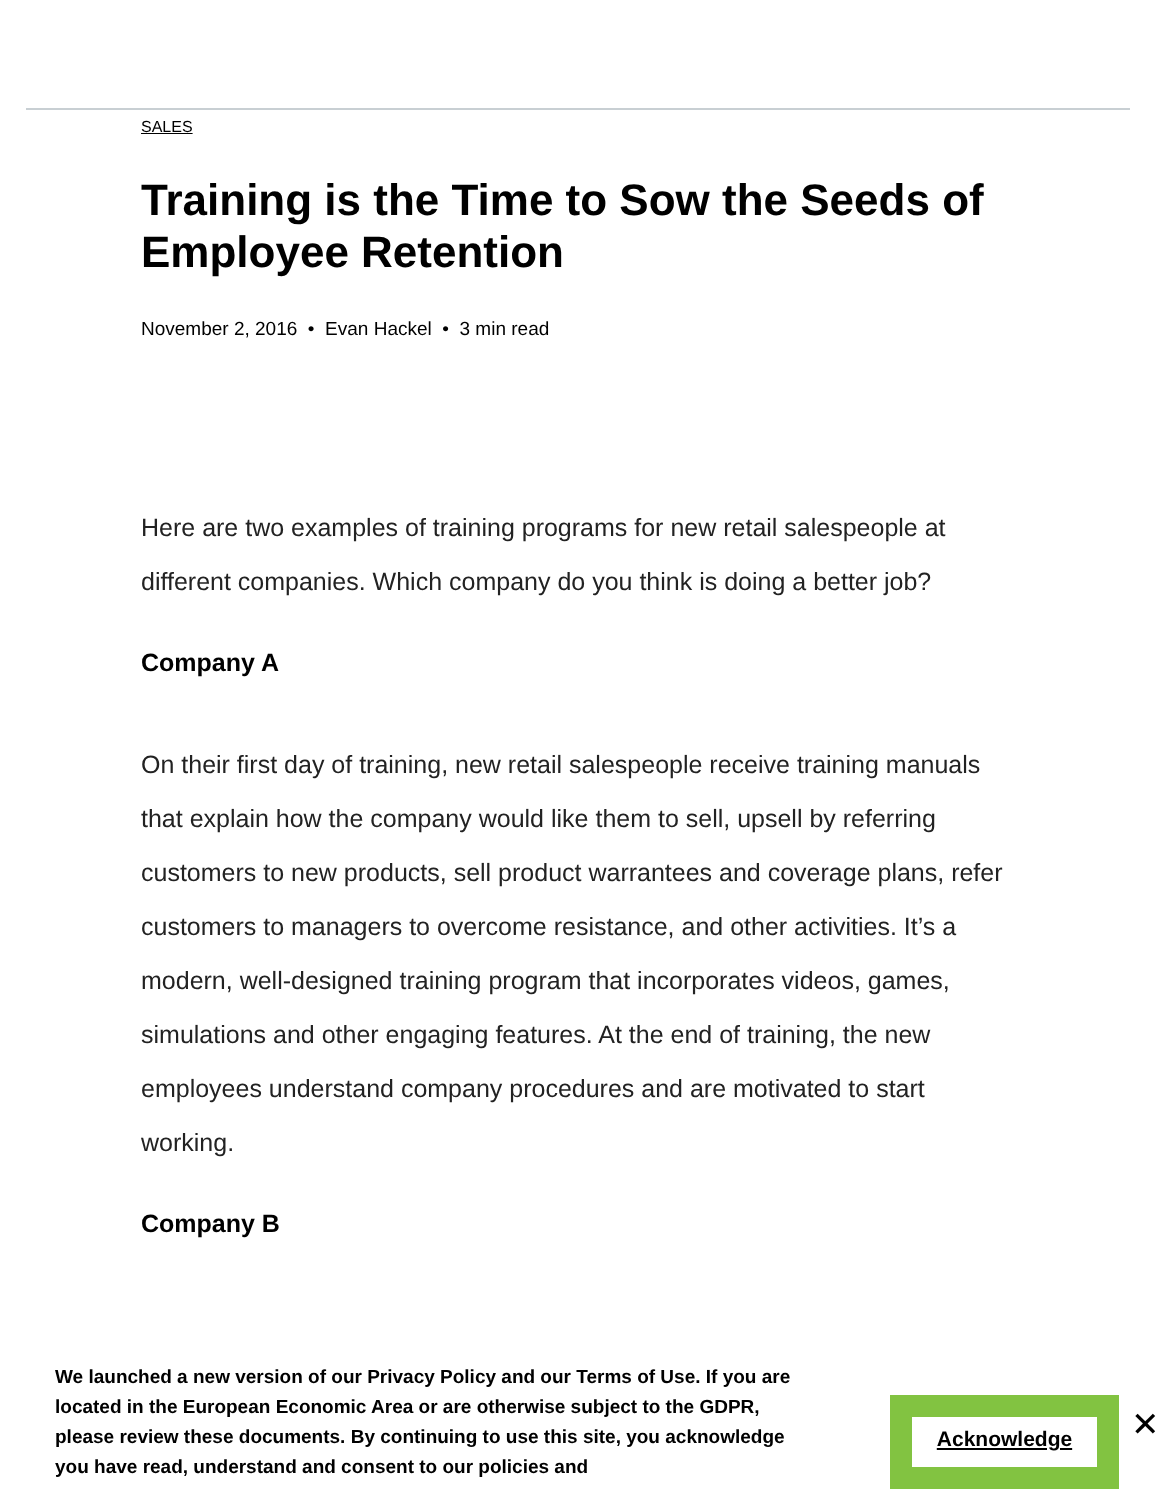SALES
Training is the Time to Sow the Seeds of Employee Retention
November 2, 2016 • Evan Hackel • 3 min read
Here are two examples of training programs for new retail salespeople at different companies. Which company do you think is doing a better job?
Company A
On their first day of training, new retail salespeople receive training manuals that explain how the company would like them to sell, upsell by referring customers to new products, sell product warrantees and coverage plans, refer customers to managers to overcome resistance, and other activities. It’s a modern, well-designed training program that incorporates videos, games, simulations and other engaging features. At the end of training, the new employees understand company procedures and are motivated to start working.
Company B
We launched a new version of our Privacy Policy and our Terms of Use. If you are located in the European Economic Area or are otherwise subject to the GDPR, please review these documents. By continuing to use this site, you acknowledge you have read, understand and consent to our policies and
Acknowledge
✕